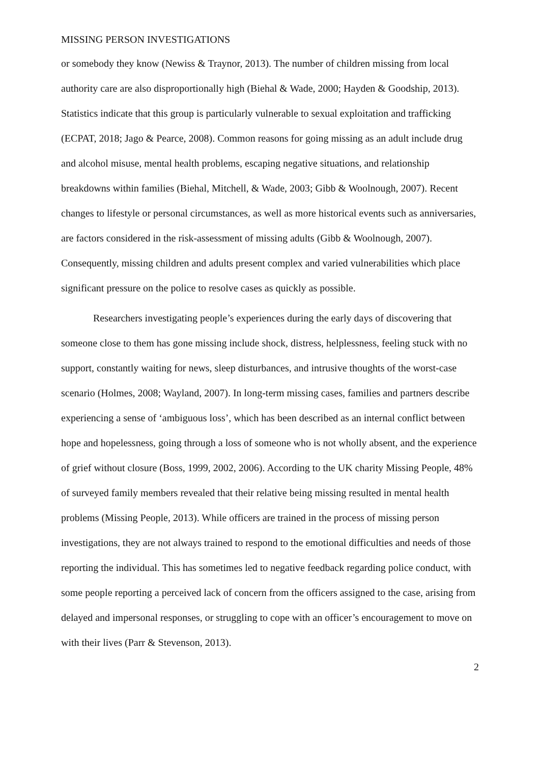MISSING PERSON INVESTIGATIONS
or somebody they know (Newiss & Traynor, 2013). The number of children missing from local authority care are also disproportionally high (Biehal & Wade, 2000; Hayden & Goodship, 2013). Statistics indicate that this group is particularly vulnerable to sexual exploitation and trafficking (ECPAT, 2018; Jago & Pearce, 2008). Common reasons for going missing as an adult include drug and alcohol misuse, mental health problems, escaping negative situations, and relationship breakdowns within families (Biehal, Mitchell, & Wade, 2003; Gibb & Woolnough, 2007). Recent changes to lifestyle or personal circumstances, as well as more historical events such as anniversaries, are factors considered in the risk-assessment of missing adults (Gibb & Woolnough, 2007). Consequently, missing children and adults present complex and varied vulnerabilities which place significant pressure on the police to resolve cases as quickly as possible.
Researchers investigating people’s experiences during the early days of discovering that someone close to them has gone missing include shock, distress, helplessness, feeling stuck with no support, constantly waiting for news, sleep disturbances, and intrusive thoughts of the worst-case scenario (Holmes, 2008; Wayland, 2007). In long-term missing cases, families and partners describe experiencing a sense of ‘ambiguous loss’, which has been described as an internal conflict between hope and hopelessness, going through a loss of someone who is not wholly absent, and the experience of grief without closure (Boss, 1999, 2002, 2006). According to the UK charity Missing People, 48% of surveyed family members revealed that their relative being missing resulted in mental health problems (Missing People, 2013). While officers are trained in the process of missing person investigations, they are not always trained to respond to the emotional difficulties and needs of those reporting the individual. This has sometimes led to negative feedback regarding police conduct, with some people reporting a perceived lack of concern from the officers assigned to the case, arising from delayed and impersonal responses, or struggling to cope with an officer’s encouragement to move on with their lives (Parr & Stevenson, 2013).
2